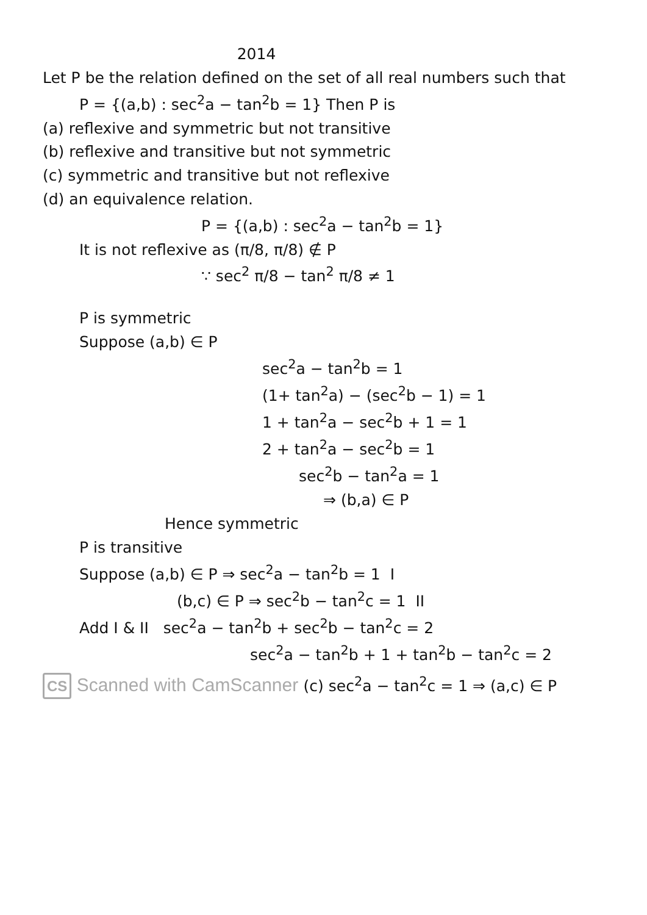2014
Let P be the relation defined on the set of all real numbers such that
P = {(a,b) : sec<sup>2</sup>a − tan<sup>2</sup>b = 1} Then P is
(a) reflexive and symmetric but not transitive
(b) reflexive and transitive but not symmetric
(c) symmetric and transitive but not reflexive
(d) an equivalence relation.
P = {(a,b) : sec<sup>2</sup>a − tan<sup>2</sup>b = 1}
It is not reflexive as (π/8, π/8) ∉ P
∵ sec<sup>2</sup> π/8 − tan<sup>2</sup> π/8 ≠ 1
P is symmetric
Suppose (a,b) ∈ P
sec<sup>2</sup>a − tan<sup>2</sup>b = 1
(1+ tan<sup>2</sup>a) − (sec<sup>2</sup>b − 1) = 1
1 + tan<sup>2</sup>a − sec<sup>2</sup>b + 1 = 1
2 + tan<sup>2</sup>a − sec<sup>2</sup>b = 1
sec<sup>2</sup>b − tan<sup>2</sup>a = 1
⇒ (b,a) ∈ P
Hence symmetric
P is transitive
Suppose (a,b) ∈ P ⇒ sec<sup>2</sup>a − tan<sup>2</sup>b = 1 I
(b,c) ∈ P ⇒ sec<sup>2</sup>b − tan<sup>2</sup>c = 1 II
Add I & II sec<sup>2</sup>a − tan<sup>2</sup>b + sec<sup>2</sup>b − tan<sup>2</sup>c = 2
sec<sup>2</sup>a − tan<sup>2</sup>b + 1 + tan<sup>2</sup>b − tan<sup>2</sup>c = 2
CS Scanned with CamScanner (c) sec<sup>2</sup>a − tan<sup>2</sup>c = 1 ⇒ (a,c) ∈ P